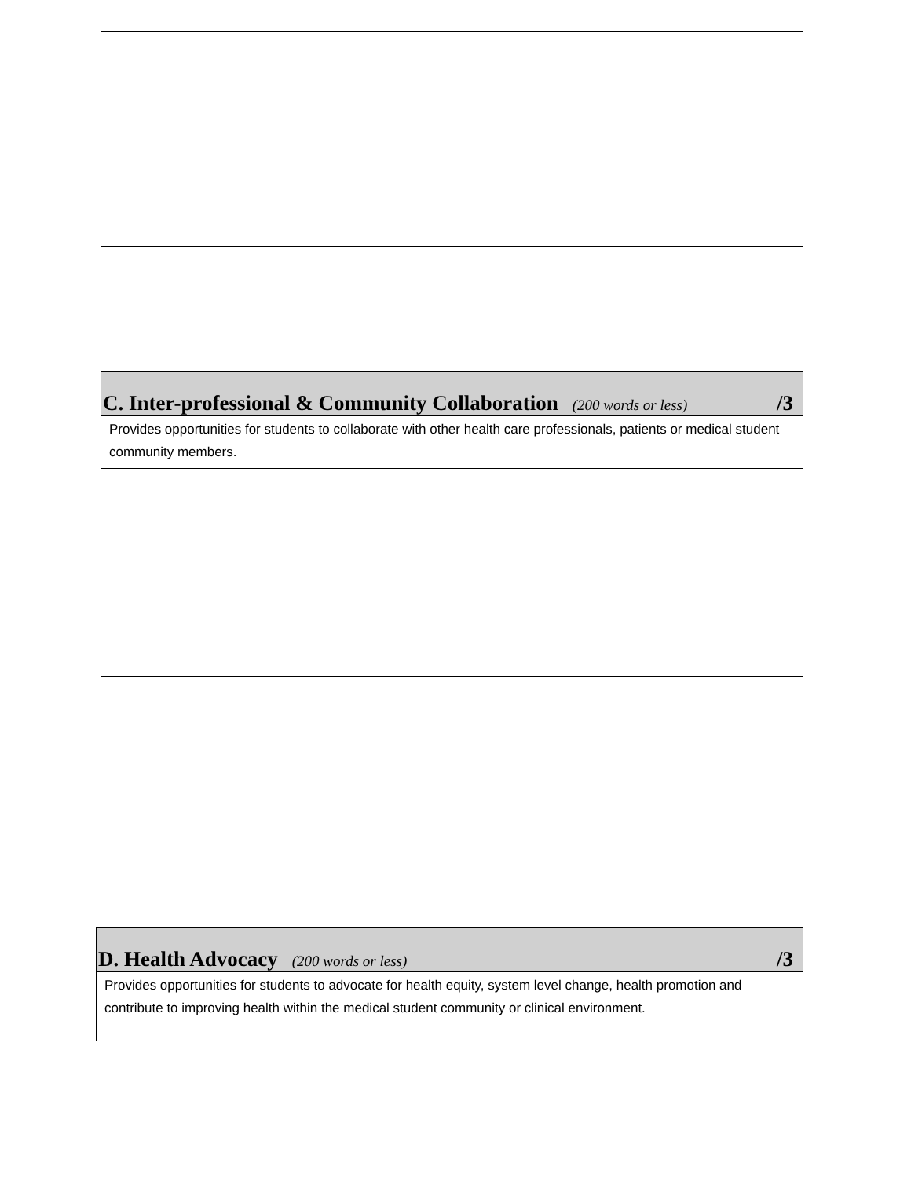C. Inter-professional & Community Collaboration (200 words or less)
/3
Provides opportunities for students to collaborate with other health care professionals, patients or medical student community members.
D. Health Advocacy (200 words or less)
/3
Provides opportunities for students to advocate for health equity, system level change, health promotion and contribute to improving health within the medical student community or clinical environment.